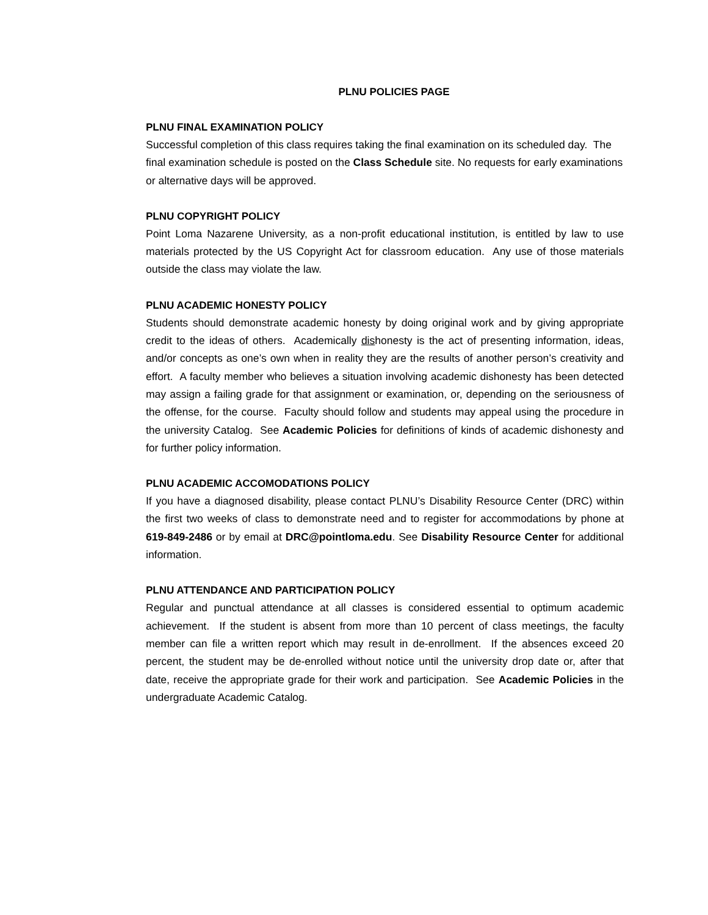PLNU POLICIES PAGE
PLNU FINAL EXAMINATION POLICY
Successful completion of this class requires taking the final examination on its scheduled day. The final examination schedule is posted on the Class Schedule site. No requests for early examinations or alternative days will be approved.
PLNU COPYRIGHT POLICY
Point Loma Nazarene University, as a non-profit educational institution, is entitled by law to use materials protected by the US Copyright Act for classroom education. Any use of those materials outside the class may violate the law.
PLNU ACADEMIC HONESTY POLICY
Students should demonstrate academic honesty by doing original work and by giving appropriate credit to the ideas of others. Academically dishonesty is the act of presenting information, ideas, and/or concepts as one’s own when in reality they are the results of another person’s creativity and effort. A faculty member who believes a situation involving academic dishonesty has been detected may assign a failing grade for that assignment or examination, or, depending on the seriousness of the offense, for the course. Faculty should follow and students may appeal using the procedure in the university Catalog. See Academic Policies for definitions of kinds of academic dishonesty and for further policy information.
PLNU ACADEMIC ACCOMODATIONS POLICY
If you have a diagnosed disability, please contact PLNU’s Disability Resource Center (DRC) within the first two weeks of class to demonstrate need and to register for accommodations by phone at 619-849-2486 or by email at DRC@pointloma.edu. See Disability Resource Center for additional information.
PLNU ATTENDANCE AND PARTICIPATION POLICY
Regular and punctual attendance at all classes is considered essential to optimum academic achievement. If the student is absent from more than 10 percent of class meetings, the faculty member can file a written report which may result in de-enrollment. If the absences exceed 20 percent, the student may be de-enrolled without notice until the university drop date or, after that date, receive the appropriate grade for their work and participation. See Academic Policies in the undergraduate Academic Catalog.